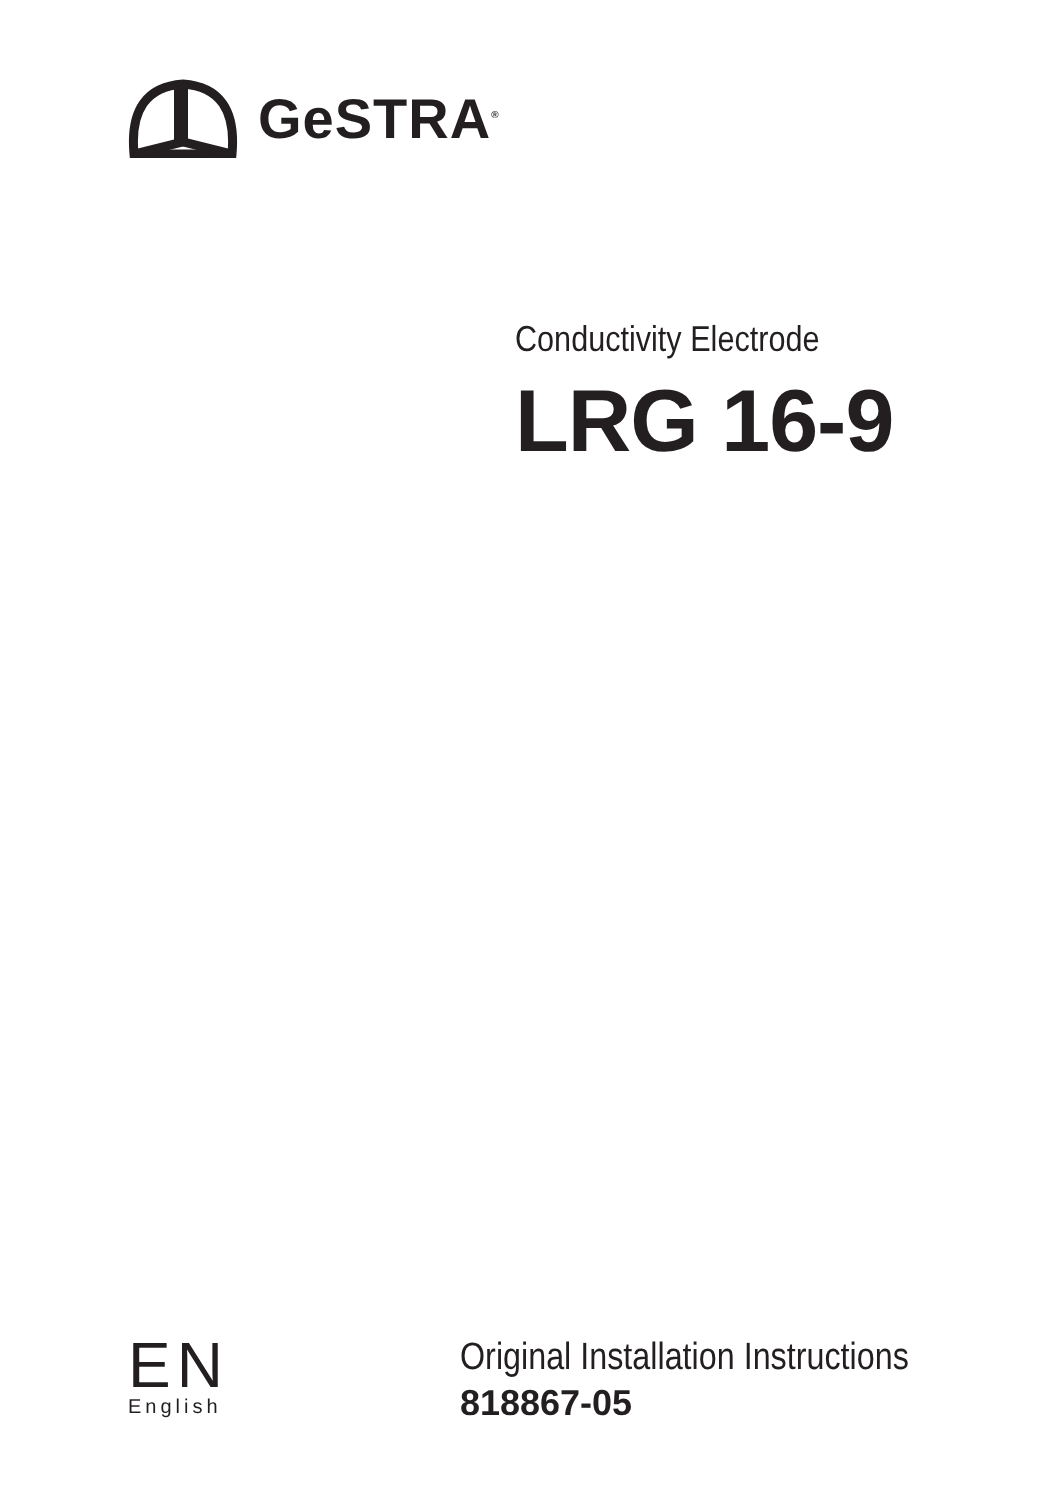GeSTRA<sup>®</sup>
Conductivity Electrode
LRG 16-9
EN
English
Original Installation Instructions
818867-05